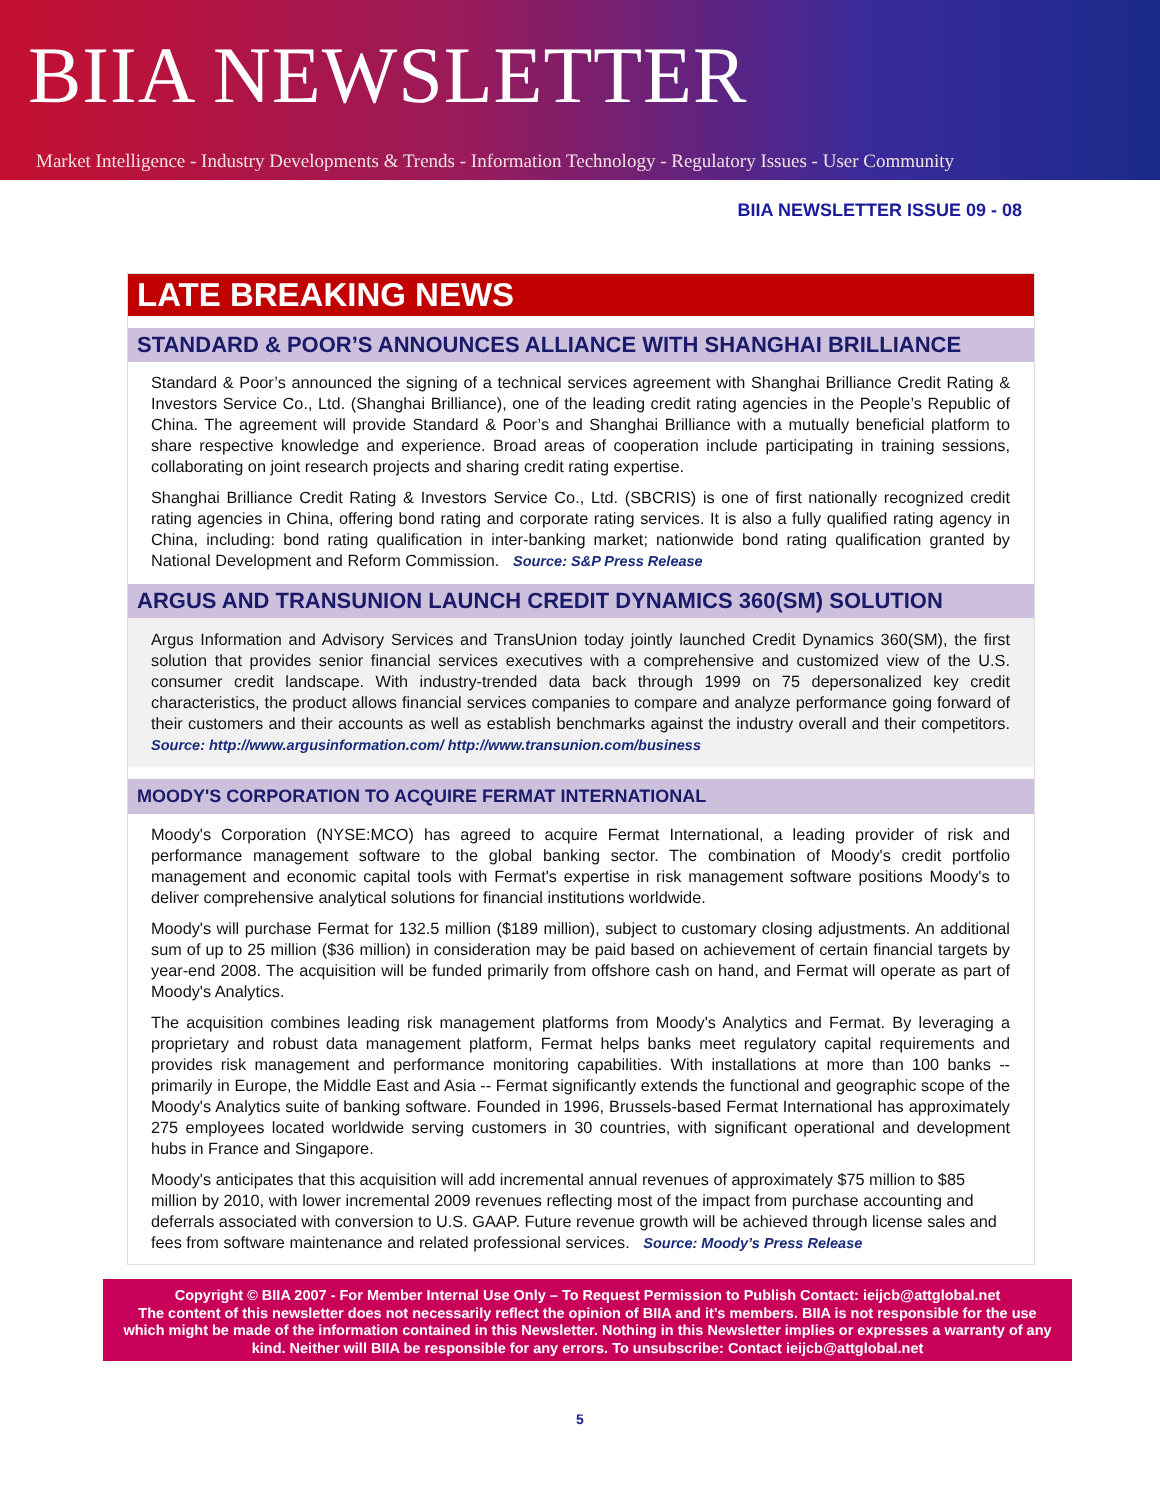BIIA NEWSLETTER
Market Intelligence - Industry Developments & Trends - Information Technology - Regulatory Issues - User Community
BIIA NEWSLETTER ISSUE 09 - 08
LATE BREAKING NEWS
STANDARD & POOR’S ANNOUNCES ALLIANCE WITH SHANGHAI BRILLIANCE
Standard & Poor’s announced the signing of a technical services agreement with Shanghai Brilliance Credit Rating & Investors Service Co., Ltd. (Shanghai Brilliance), one of the leading credit rating agencies in the People’s Republic of China. The agreement will provide Standard & Poor’s and Shanghai Brilliance with a mutually beneficial platform to share respective knowledge and experience. Broad areas of cooperation include participating in training sessions, collaborating on joint research projects and sharing credit rating expertise.
Shanghai Brilliance Credit Rating & Investors Service Co., Ltd. (SBCRIS) is one of first nationally recognized credit rating agencies in China, offering bond rating and corporate rating services. It is also a fully qualified rating agency in China, including: bond rating qualification in inter-banking market; nationwide bond rating qualification granted by National Development and Reform Commission. Source: S&P Press Release
ARGUS AND TRANSUNION LAUNCH CREDIT DYNAMICS 360(SM) SOLUTION
Argus Information and Advisory Services and TransUnion today jointly launched Credit Dynamics 360(SM), the first solution that provides senior financial services executives with a comprehensive and customized view of the U.S. consumer credit landscape. With industry-trended data back through 1999 on 75 depersonalized key credit characteristics, the product allows financial services companies to compare and analyze performance going forward of their customers and their accounts as well as establish benchmarks against the industry overall and their competitors. Source: http://www.argusinformation.com/ http://www.transunion.com/business
MOODY'S CORPORATION TO ACQUIRE FERMAT INTERNATIONAL
Moody's Corporation (NYSE:MCO) has agreed to acquire Fermat International, a leading provider of risk and performance management software to the global banking sector. The combination of Moody's credit portfolio management and economic capital tools with Fermat's expertise in risk management software positions Moody's to deliver comprehensive analytical solutions for financial institutions worldwide.
Moody's will purchase Fermat for 132.5 million ($189 million), subject to customary closing adjustments. An additional sum of up to 25 million ($36 million) in consideration may be paid based on achievement of certain financial targets by year-end 2008. The acquisition will be funded primarily from offshore cash on hand, and Fermat will operate as part of Moody's Analytics.
The acquisition combines leading risk management platforms from Moody's Analytics and Fermat. By leveraging a proprietary and robust data management platform, Fermat helps banks meet regulatory capital requirements and provides risk management and performance monitoring capabilities. With installations at more than 100 banks -- primarily in Europe, the Middle East and Asia -- Fermat significantly extends the functional and geographic scope of the Moody's Analytics suite of banking software. Founded in 1996, Brussels-based Fermat International has approximately 275 employees located worldwide serving customers in 30 countries, with significant operational and development hubs in France and Singapore.
Moody's anticipates that this acquisition will add incremental annual revenues of approximately $75 million to $85 million by 2010, with lower incremental 2009 revenues reflecting most of the impact from purchase accounting and deferrals associated with conversion to U.S. GAAP. Future revenue growth will be achieved through license sales and fees from software maintenance and related professional services. Source: Moody’s Press Release
Copyright © BIIA 2007 - For Member Internal Use Only – To Request Permission to Publish Contact: ieijcb@attglobal.net
The content of this newsletter does not necessarily reflect the opinion of BIIA and it’s members. BIIA is not responsible for the use which might be made of the information contained in this Newsletter. Nothing in this Newsletter implies or expresses a warranty of any kind. Neither will BIIA be responsible for any errors. To unsubscribe: Contact ieijcb@attglobal.net
5